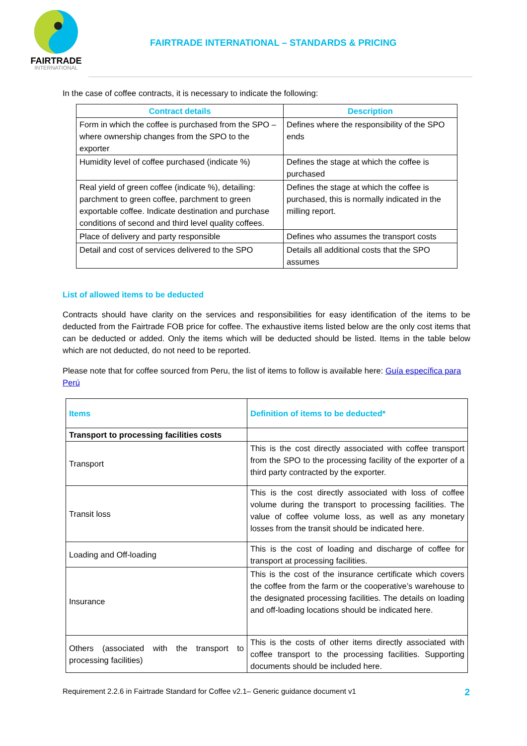FAIRTRADE
INTERNATIONAL
FAIRTRADE INTERNATIONAL – STANDARDS & PRICING
In the case of coffee contracts, it is necessary to indicate the following:
| Contract details | Description |
| --- | --- |
| Form in which the coffee is purchased from the SPO – where ownership changes from the SPO to the exporter | Defines where the responsibility of the SPO ends |
| Humidity level of coffee purchased (indicate %) | Defines the stage at which the coffee is purchased |
| Real yield of green coffee (indicate %), detailing: parchment to green coffee, parchment to green exportable coffee. Indicate destination and purchase conditions of second and third level quality coffees. | Defines the stage at which the coffee is purchased, this is normally indicated in the milling report. |
| Place of delivery and party responsible | Defines who assumes the transport costs |
| Detail and cost of services delivered to the SPO | Details all additional costs that the SPO assumes |
List of allowed items to be deducted
Contracts should have clarity on the services and responsibilities for easy identification of the items to be deducted from the Fairtrade FOB price for coffee. The exhaustive items listed below are the only cost items that can be deducted or added. Only the items which will be deducted should be listed. Items in the table below which are not deducted, do not need to be reported.
Please note that for coffee sourced from Peru, the list of items to follow is available here: Guía específica para Perú
| Items | Definition of items to be deducted* |
| --- | --- |
| Transport to processing facilities costs | |
| Transport | This is the cost directly associated with coffee transport from the SPO to the processing facility of the exporter of a third party contracted by the exporter. |
| Transit loss | This is the cost directly associated with loss of coffee volume during the transport to processing facilities. The value of coffee volume loss, as well as any monetary losses from the transit should be indicated here. |
| Loading and Off-loading | This is the cost of loading and discharge of coffee for transport at processing facilities. |
| Insurance | This is the cost of the insurance certificate which covers the coffee from the farm or the cooperative’s warehouse to the designated processing facilities. The details on loading and off-loading locations should be indicated here. |
| Others (associated with the transport to processing facilities) | This is the costs of other items directly associated with coffee transport to the processing facilities. Supporting documents should be included here. |
Requirement 2.2.6 in Fairtrade Standard for Coffee v2.1– Generic guidance document v1 2